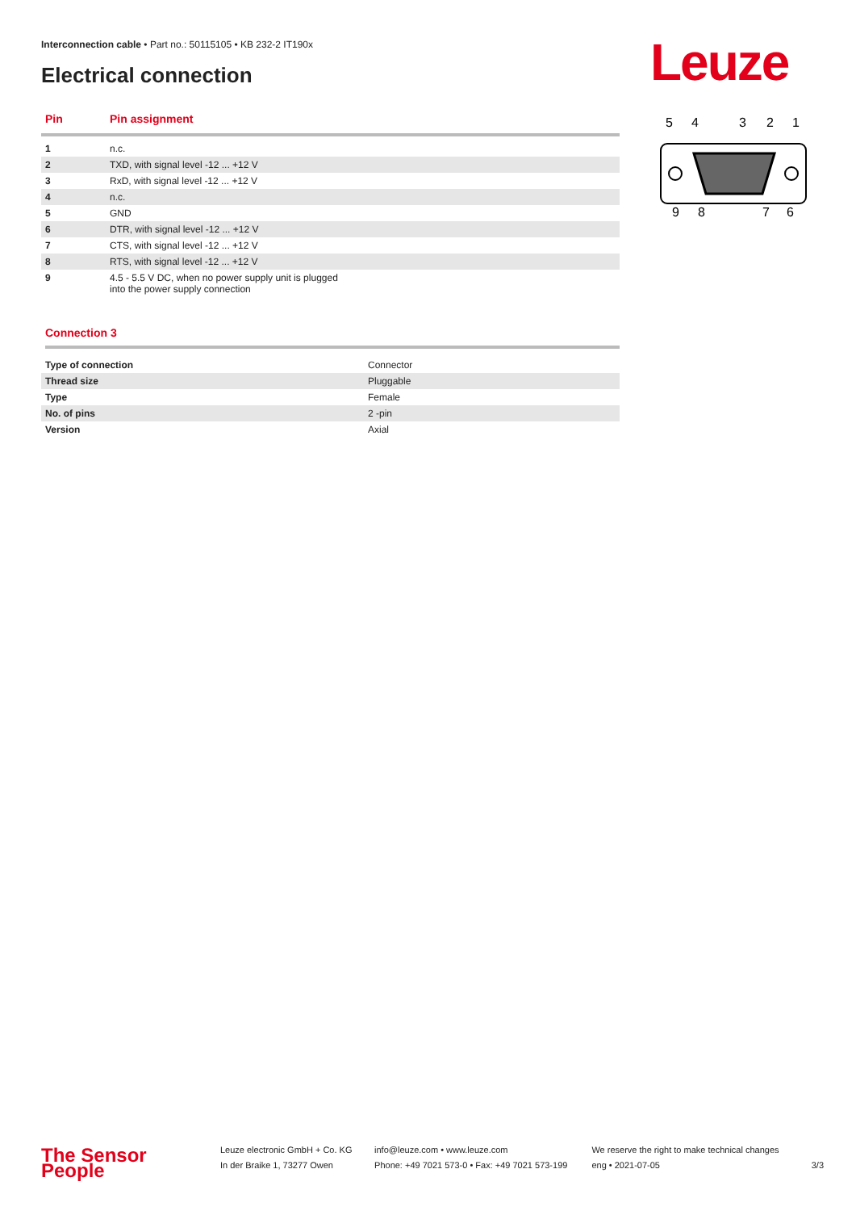Interconnection cable • Part no.: 50115105 • KB 232-2 IT190x
Electrical connection Leuze
| Pin | Pin assignment |
| --- | --- |
| 1 | n.c. |
| 2 | TXD, with signal level -12 ... +12 V |
| 3 | RxD, with signal level -12 ... +12 V |
| 4 | n.c. |
| 5 | GND |
| 6 | DTR, with signal level -12 ... +12 V |
| 7 | CTS, with signal level -12 ... +12 V |
| 8 | RTS, with signal level -12 ... +12 V |
| 9 | 4.5 - 5.5 V DC, when no power supply unit is plugged into the power supply connection |
Connection 3
| Type of connection | Connector |
| Thread size | Pluggable |
| Type | Female |
| No. of pins | 2 -pin |
| Version | Axial |
5
4
3
2
1
9
8
7
6
The Sensor People
Leuze electronic GmbH + Co. KG
In der Braike 1, 73277 Owen
info@leuze.com • www.leuze.com
Phone: +49 7021 573-0 • Fax: +49 7021 573-199
We reserve the right to make technical changes
eng • 2021-07-05
3/3